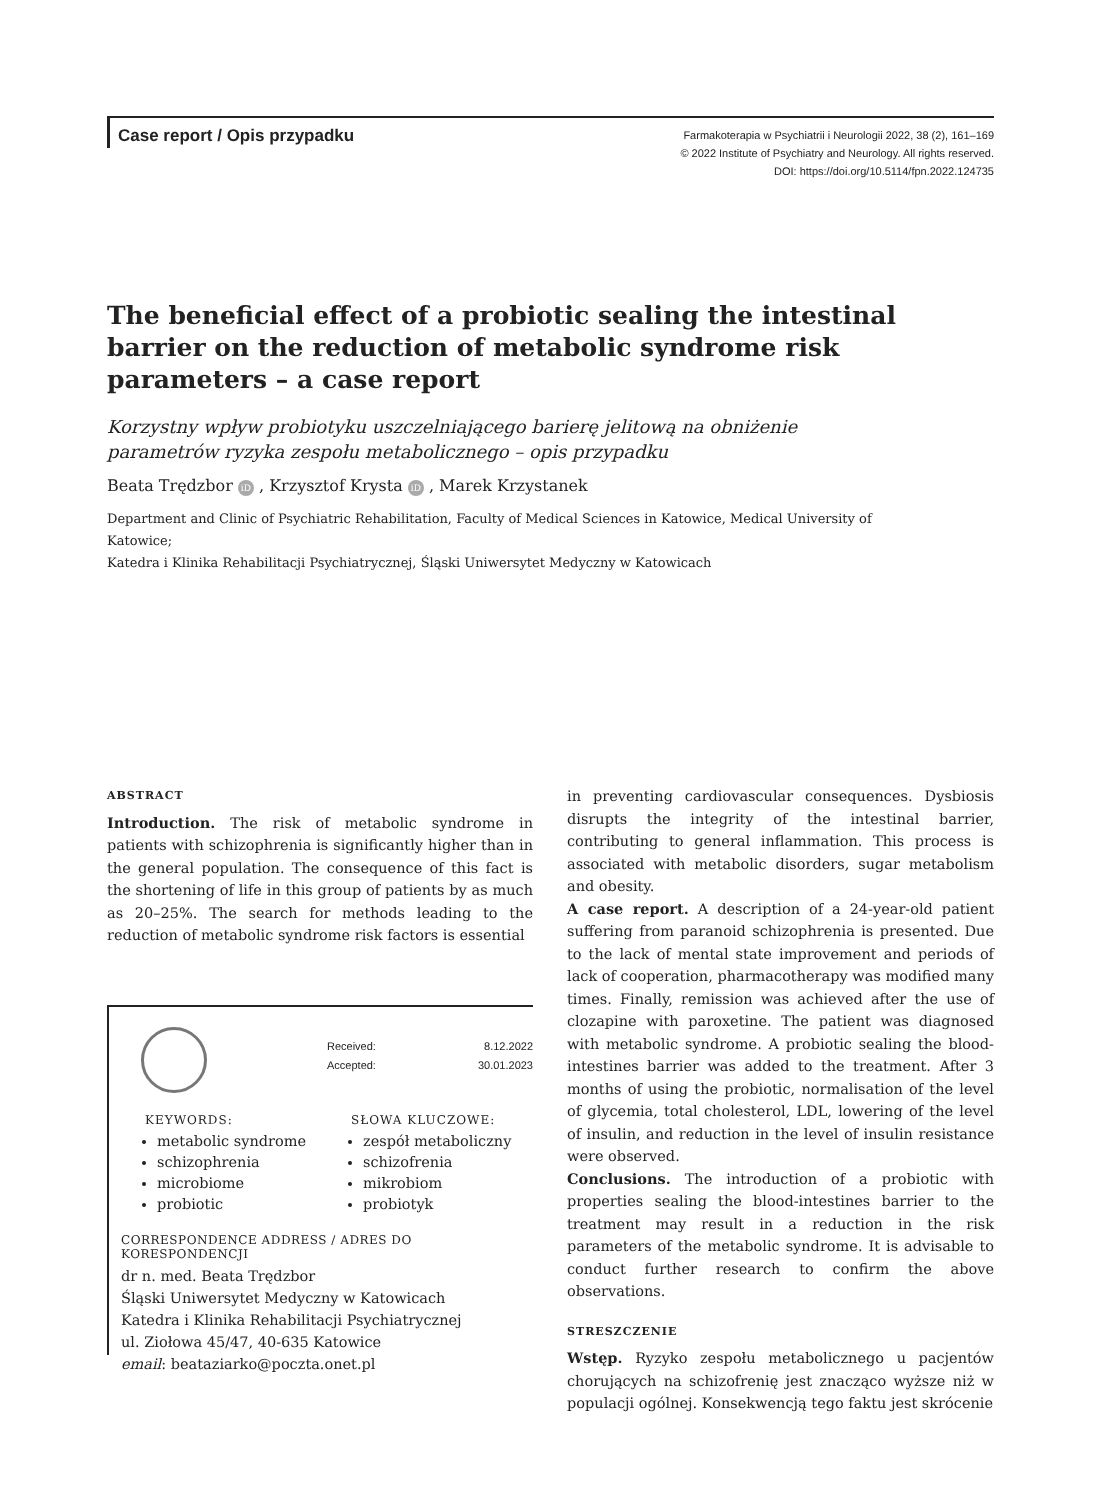Case report / Opis przypadku
Farmakoterapia w Psychiatrii i Neurologii 2022, 38 (2), 161–169
© 2022 Institute of Psychiatry and Neurology. All rights reserved.
DOI: https://doi.org/10.5114/fpn.2022.124735
The beneficial effect of a probiotic sealing the intestinal barrier on the reduction of metabolic syndrome risk parameters – a case report
Korzystny wpływ probiotyku uszczelniającego barierę jelitową na obniżenie parametrów ryzyka zespołu metabolicznego – opis przypadku
Beata Trędzbor iD , Krzysztof Krysta iD , Marek Krzystanek
Department and Clinic of Psychiatric Rehabilitation, Faculty of Medical Sciences in Katowice, Medical University of Katowice;
Katedra i Klinika Rehabilitacji Psychiatrycznej, Śląski Uniwersytet Medyczny w Katowicach
ABSTRACT
Introduction. The risk of metabolic syndrome in patients with schizophrenia is significantly higher than in the general population. The consequence of this fact is the shortening of life in this group of patients by as much as 20–25%. The search for methods leading to the reduction of metabolic syndrome risk factors is essential
Received: 8.12.2022
Accepted: 30.01.2023
KEYWORDS:
metabolic syndrome
schizophrenia
microbiome
probiotic
SŁOWA KLUCZOWE:
zespół metaboliczny
schizofrenia
mikrobiom
probiotyk
CORRESPONDENCE ADDRESS / ADRES DO KORESPONDENCJI
dr n. med. Beata Trędzbor
Śląski Uniwersytet Medyczny w Katowicach
Katedra i Klinika Rehabilitacji Psychiatrycznej
ul. Ziołowa 45/47, 40-635 Katowice
email: beataziarko@poczta.onet.pl
in preventing cardiovascular consequences. Dysbiosis disrupts the integrity of the intestinal barrier, contributing to general inflammation. This process is associated with metabolic disorders, sugar metabolism and obesity.
A case report. A description of a 24-year-old patient suffering from paranoid schizophrenia is presented. Due to the lack of mental state improvement and periods of lack of cooperation, pharmacotherapy was modified many times. Finally, remission was achieved after the use of clozapine with paroxetine. The patient was diagnosed with metabolic syndrome. A probiotic sealing the blood-intestines barrier was added to the treatment. After 3 months of using the probiotic, normalisation of the level of glycemia, total cholesterol, LDL, lowering of the level of insulin, and reduction in the level of insulin resistance were observed.
Conclusions. The introduction of a probiotic with properties sealing the blood-intestines barrier to the treatment may result in a reduction in the risk parameters of the metabolic syndrome. It is advisable to conduct further research to confirm the above observations.
STRESZCZENIE
Wstęp. Ryzyko zespołu metabolicznego u pacjentów chorujących na schizofrenię jest znacząco wyższe niż w populacji ogólnej. Konsekwencją tego faktu jest skrócenie